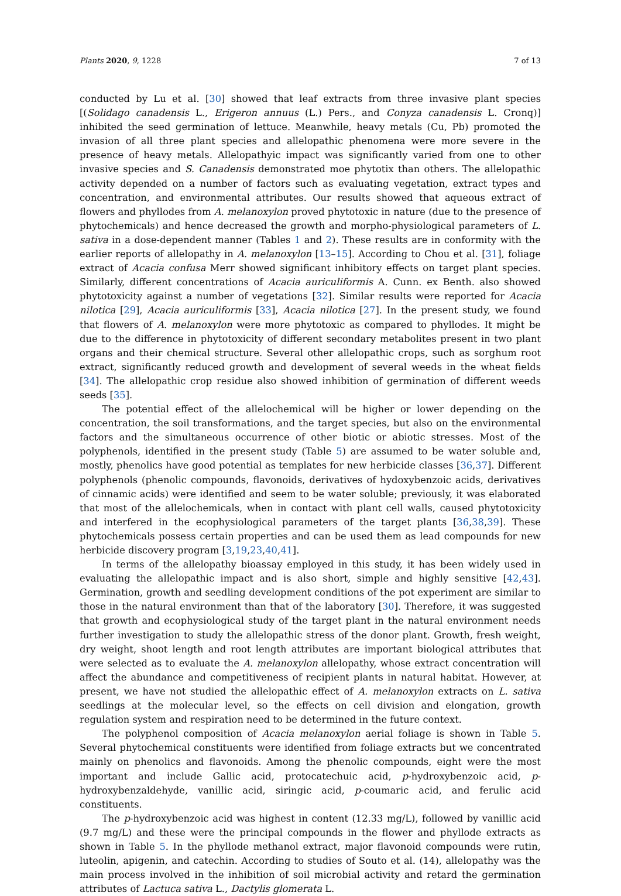Plants 2020, 9, 1228 7 of 13
conducted by Lu et al. [30] showed that leaf extracts from three invasive plant species [(Solidago canadensis L., Erigeron annuus (L.) Pers., and Conyza canadensis L. Cronq)] inhibited the seed germination of lettuce. Meanwhile, heavy metals (Cu, Pb) promoted the invasion of all three plant species and allelopathic phenomena were more severe in the presence of heavy metals. Allelopathyic impact was significantly varied from one to other invasive species and S. Canadensis demonstrated moe phytotix than others. The allelopathic activity depended on a number of factors such as evaluating vegetation, extract types and concentration, and environmental attributes. Our results showed that aqueous extract of flowers and phyllodes from A. melanoxylon proved phytotoxic in nature (due to the presence of phytochemicals) and hence decreased the growth and morpho-physiological parameters of L. sativa in a dose-dependent manner (Tables 1 and 2). These results are in conformity with the earlier reports of allelopathy in A. melanoxylon [13–15]. According to Chou et al. [31], foliage extract of Acacia confusa Merr showed significant inhibitory effects on target plant species. Similarly, different concentrations of Acacia auriculiformis A. Cunn. ex Benth. also showed phytotoxicity against a number of vegetations [32]. Similar results were reported for Acacia nilotica [29], Acacia auriculiformis [33], Acacia nilotica [27]. In the present study, we found that flowers of A. melanoxylon were more phytotoxic as compared to phyllodes. It might be due to the difference in phytotoxicity of different secondary metabolites present in two plant organs and their chemical structure. Several other allelopathic crops, such as sorghum root extract, significantly reduced growth and development of several weeds in the wheat fields [34]. The allelopathic crop residue also showed inhibition of germination of different weeds seeds [35].
The potential effect of the allelochemical will be higher or lower depending on the concentration, the soil transformations, and the target species, but also on the environmental factors and the simultaneous occurrence of other biotic or abiotic stresses. Most of the polyphenols, identified in the present study (Table 5) are assumed to be water soluble and, mostly, phenolics have good potential as templates for new herbicide classes [36,37]. Different polyphenols (phenolic compounds, flavonoids, derivatives of hydoxybenzoic acids, derivatives of cinnamic acids) were identified and seem to be water soluble; previously, it was elaborated that most of the allelochemicals, when in contact with plant cell walls, caused phytotoxicity and interfered in the ecophysiological parameters of the target plants [36,38,39]. These phytochemicals possess certain properties and can be used them as lead compounds for new herbicide discovery program [3,19,23,40,41].
In terms of the allelopathy bioassay employed in this study, it has been widely used in evaluating the allelopathic impact and is also short, simple and highly sensitive [42,43]. Germination, growth and seedling development conditions of the pot experiment are similar to those in the natural environment than that of the laboratory [30]. Therefore, it was suggested that growth and ecophysiological study of the target plant in the natural environment needs further investigation to study the allelopathic stress of the donor plant. Growth, fresh weight, dry weight, shoot length and root length attributes are important biological attributes that were selected as to evaluate the A. melanoxylon allelopathy, whose extract concentration will affect the abundance and competitiveness of recipient plants in natural habitat. However, at present, we have not studied the allelopathic effect of A. melanoxylon extracts on L. sativa seedlings at the molecular level, so the effects on cell division and elongation, growth regulation system and respiration need to be determined in the future context.
The polyphenol composition of Acacia melanoxylon aerial foliage is shown in Table 5. Several phytochemical constituents were identified from foliage extracts but we concentrated mainly on phenolics and flavonoids. Among the phenolic compounds, eight were the most important and include Gallic acid, protocatechuic acid, p-hydroxybenzoic acid, p-hydroxybenzaldehyde, vanillic acid, siringic acid, p-coumaric acid, and ferulic acid constituents.
The p-hydroxybenzoic acid was highest in content (12.33 mg/L), followed by vanillic acid (9.7 mg/L) and these were the principal compounds in the flower and phyllode extracts as shown in Table 5. In the phyllode methanol extract, major flavonoid compounds were rutin, luteolin, apigenin, and catechin. According to studies of Souto et al. (14), allelopathy was the main process involved in the inhibition of soil microbial activity and retard the germination attributes of Lactuca sativa L., Dactylis glomerata L.